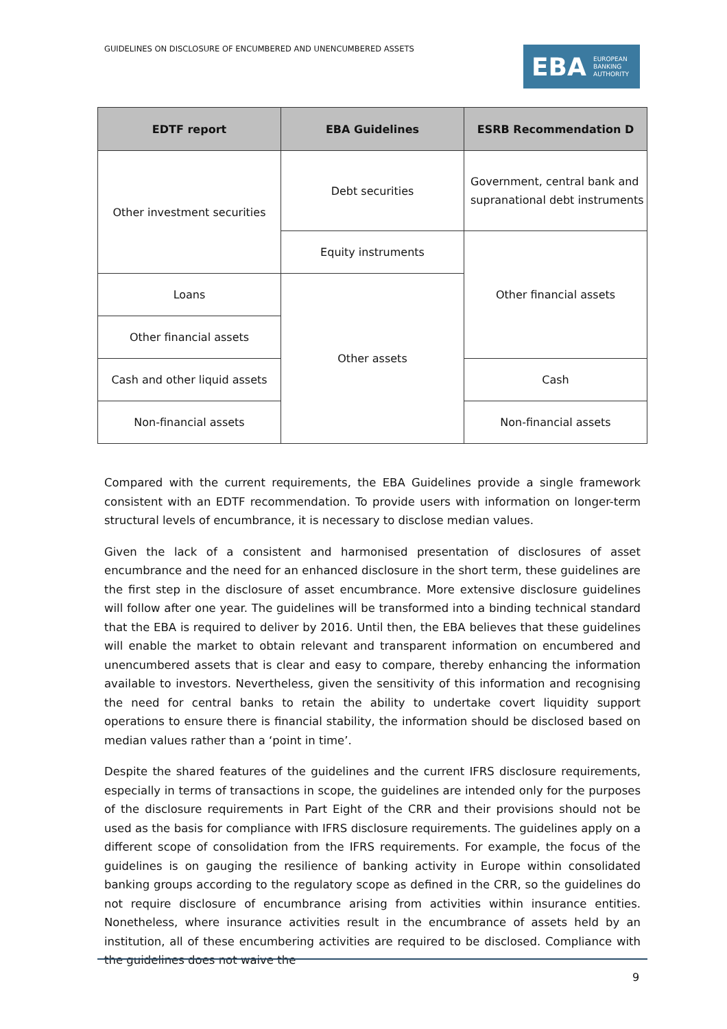GUIDELINES ON DISCLOSURE OF ENCUMBERED AND UNENCUMBERED ASSETS
EBA EUROPEAN
BANKING
AUTHORITY
| EDTF report | EBA Guidelines | ESRB Recommendation D |
| --- | --- | --- |
| Other investment securities | Debt securities | Government, central bank and supranational debt instruments |
| | Equity instruments | Other financial assets |
| Loans | Other assets | |
| Other financial assets | | |
| Cash and other liquid assets | | Cash |
| Non-financial assets | | Non-financial assets |
Compared with the current requirements, the EBA Guidelines provide a single framework consistent with an EDTF recommendation. To provide users with information on longer-term structural levels of encumbrance, it is necessary to disclose median values.
Given the lack of a consistent and harmonised presentation of disclosures of asset encumbrance and the need for an enhanced disclosure in the short term, these guidelines are the first step in the disclosure of asset encumbrance. More extensive disclosure guidelines will follow after one year. The guidelines will be transformed into a binding technical standard that the EBA is required to deliver by 2016. Until then, the EBA believes that these guidelines will enable the market to obtain relevant and transparent information on encumbered and unencumbered assets that is clear and easy to compare, thereby enhancing the information available to investors. Nevertheless, given the sensitivity of this information and recognising the need for central banks to retain the ability to undertake covert liquidity support operations to ensure there is financial stability, the information should be disclosed based on median values rather than a ‘point in time’.
Despite the shared features of the guidelines and the current IFRS disclosure requirements, especially in terms of transactions in scope, the guidelines are intended only for the purposes of the disclosure requirements in Part Eight of the CRR and their provisions should not be used as the basis for compliance with IFRS disclosure requirements. The guidelines apply on a different scope of consolidation from the IFRS requirements. For example, the focus of the guidelines is on gauging the resilience of banking activity in Europe within consolidated banking groups according to the regulatory scope as defined in the CRR, so the guidelines do not require disclosure of encumbrance arising from activities within insurance entities. Nonetheless, where insurance activities result in the encumbrance of assets held by an institution, all of these encumbering activities are required to be disclosed. Compliance with the guidelines does not waive the
9